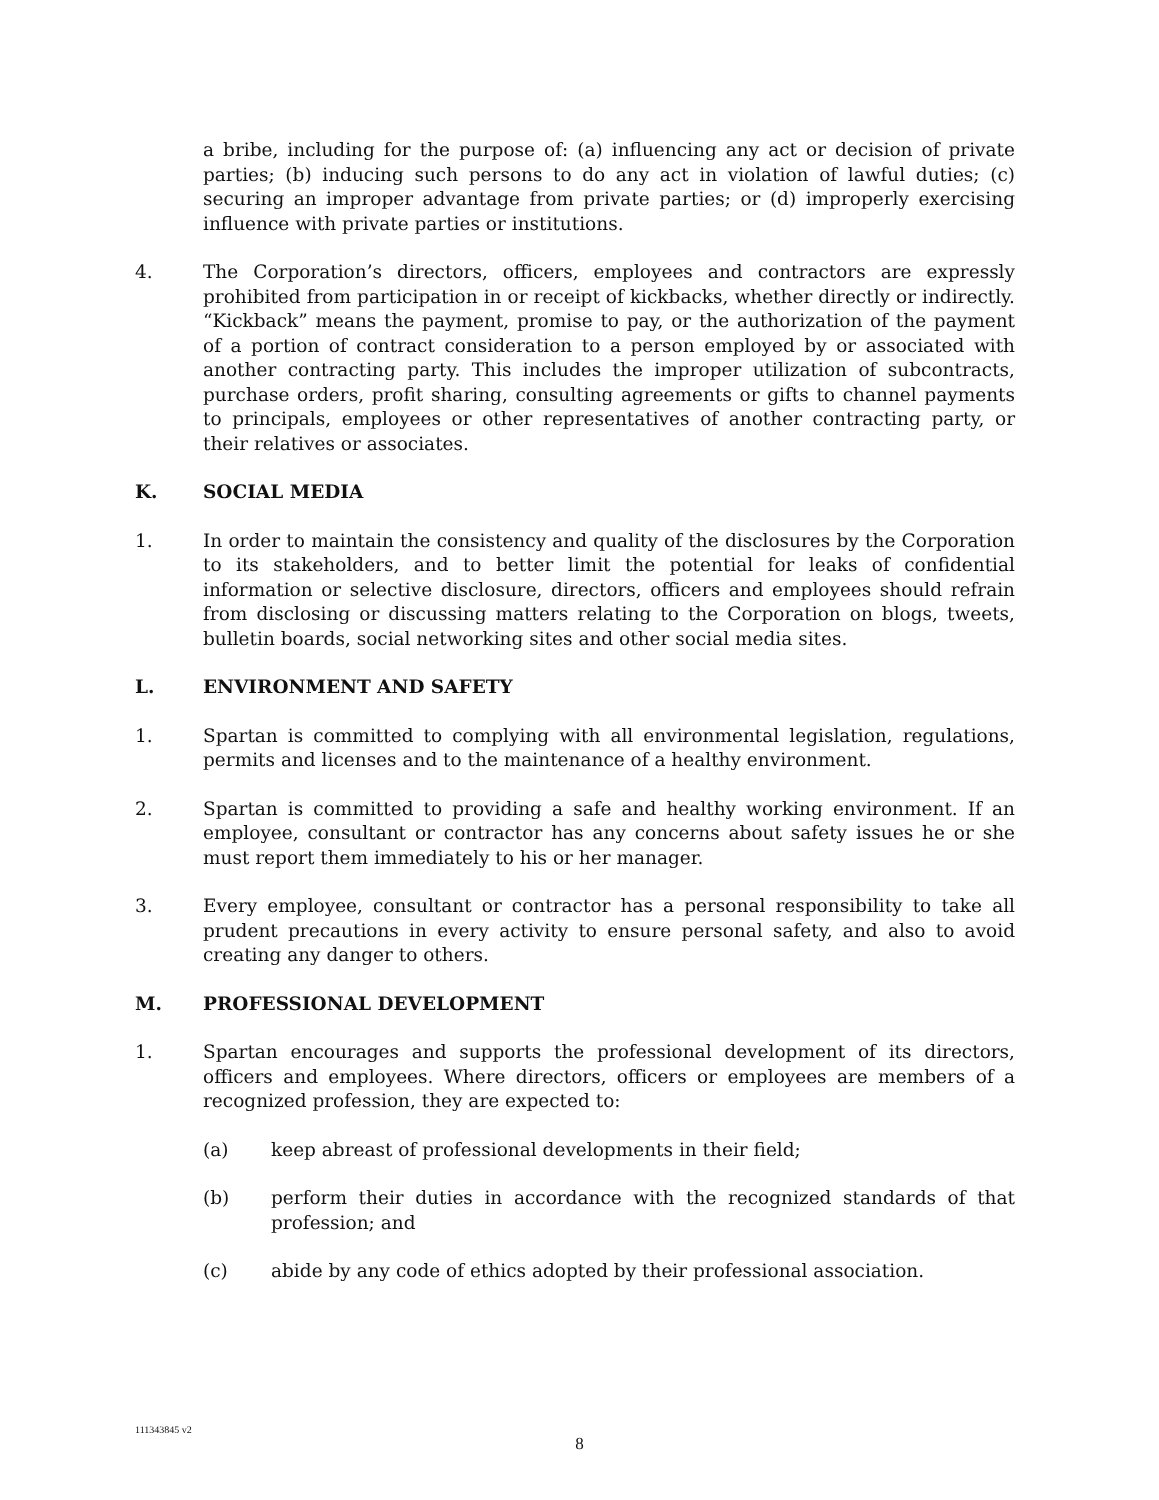a bribe, including for the purpose of: (a) influencing any act or decision of private parties; (b) inducing such persons to do any act in violation of lawful duties; (c) securing an improper advantage from private parties; or (d) improperly exercising influence with private parties or institutions.
4. The Corporation’s directors, officers, employees and contractors are expressly prohibited from participation in or receipt of kickbacks, whether directly or indirectly. “Kickback” means the payment, promise to pay, or the authorization of the payment of a portion of contract consideration to a person employed by or associated with another contracting party. This includes the improper utilization of subcontracts, purchase orders, profit sharing, consulting agreements or gifts to channel payments to principals, employees or other representatives of another contracting party, or their relatives or associates.
K. SOCIAL MEDIA
1. In order to maintain the consistency and quality of the disclosures by the Corporation to its stakeholders, and to better limit the potential for leaks of confidential information or selective disclosure, directors, officers and employees should refrain from disclosing or discussing matters relating to the Corporation on blogs, tweets, bulletin boards, social networking sites and other social media sites.
L. ENVIRONMENT AND SAFETY
1. Spartan is committed to complying with all environmental legislation, regulations, permits and licenses and to the maintenance of a healthy environment.
2. Spartan is committed to providing a safe and healthy working environment. If an employee, consultant or contractor has any concerns about safety issues he or she must report them immediately to his or her manager.
3. Every employee, consultant or contractor has a personal responsibility to take all prudent precautions in every activity to ensure personal safety, and also to avoid creating any danger to others.
M. PROFESSIONAL DEVELOPMENT
1. Spartan encourages and supports the professional development of its directors, officers and employees. Where directors, officers or employees are members of a recognized profession, they are expected to:
(a) keep abreast of professional developments in their field;
(b) perform their duties in accordance with the recognized standards of that profession; and
(c) abide by any code of ethics adopted by their professional association.
111343845 v2
8